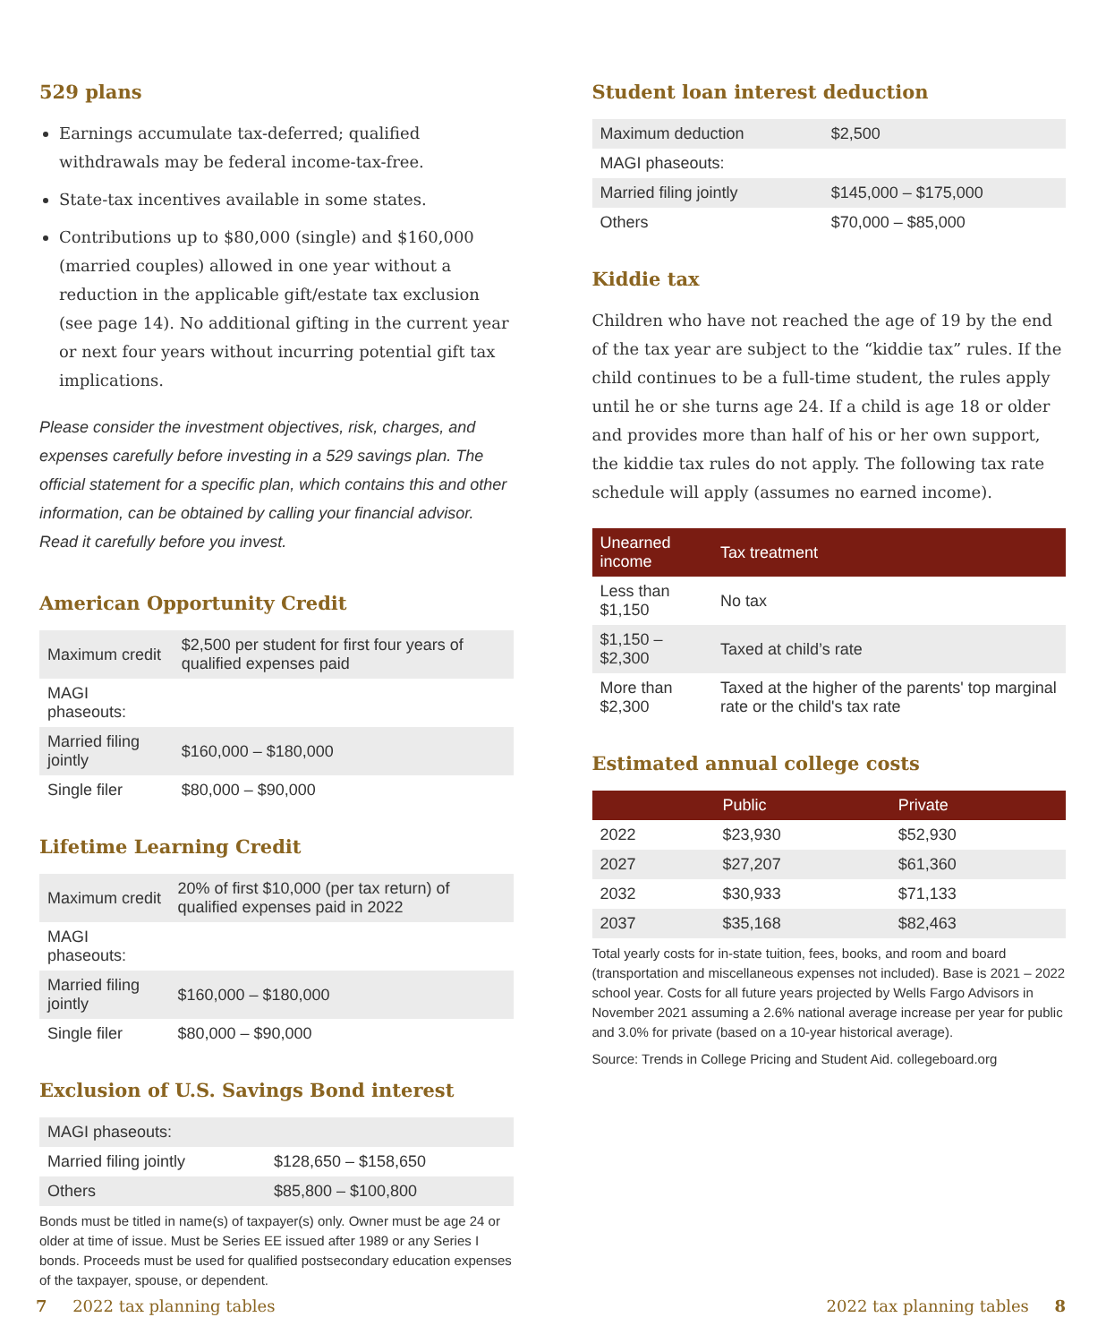529 plans
Earnings accumulate tax-deferred; qualified withdrawals may be federal income-tax-free.
State-tax incentives available in some states.
Contributions up to $80,000 (single) and $160,000 (married couples) allowed in one year without a reduction in the applicable gift/estate tax exclusion (see page 14). No additional gifting in the current year or next four years without incurring potential gift tax implications.
Please consider the investment objectives, risk, charges, and expenses carefully before investing in a 529 savings plan. The official statement for a specific plan, which contains this and other information, can be obtained by calling your financial advisor. Read it carefully before you invest.
American Opportunity Credit
| Maximum credit | $2,500 per student for first four years of qualified expenses paid |
| MAGI phaseouts: | |
| Married filing jointly | $160,000 – $180,000 |
| Single filer | $80,000 – $90,000 |
Lifetime Learning Credit
| Maximum credit | 20% of first $10,000 (per tax return) of qualified expenses paid in 2022 |
| MAGI phaseouts: | |
| Married filing jointly | $160,000 – $180,000 |
| Single filer | $80,000 – $90,000 |
Exclusion of U.S. Savings Bond interest
| MAGI phaseouts: | |
| Married filing jointly | $128,650 – $158,650 |
| Others | $85,800 – $100,800 |
Bonds must be titled in name(s) of taxpayer(s) only. Owner must be age 24 or older at time of issue. Must be Series EE issued after 1989 or any Series I bonds. Proceeds must be used for qualified postsecondary education expenses of the taxpayer, spouse, or dependent.
Student loan interest deduction
| Maximum deduction | $2,500 |
| MAGI phaseouts: | |
| Married filing jointly | $145,000 – $175,000 |
| Others | $70,000 – $85,000 |
Kiddie tax
Children who have not reached the age of 19 by the end of the tax year are subject to the “kiddie tax” rules. If the child continues to be a full-time student, the rules apply until he or she turns age 24. If a child is age 18 or older and provides more than half of his or her own support, the kiddie tax rules do not apply. The following tax rate schedule will apply (assumes no earned income).
| Unearned income | Tax treatment |
| --- | --- |
| Less than $1,150 | No tax |
| $1,150 – $2,300 | Taxed at child’s rate |
| More than $2,300 | Taxed at the higher of the parents' top marginal rate or the child's tax rate |
Estimated annual college costs
| | Public | Private |
| --- | --- | --- |
| 2022 | $23,930 | $52,930 |
| 2027 | $27,207 | $61,360 |
| 2032 | $30,933 | $71,133 |
| 2037 | $35,168 | $82,463 |
Total yearly costs for in-state tuition, fees, books, and room and board (transportation and miscellaneous expenses not included). Base is 2021 – 2022 school year. Costs for all future years projected by Wells Fargo Advisors in November 2021 assuming a 2.6% national average increase per year for public and 3.0% for private (based on a 10-year historical average).
Source: Trends in College Pricing and Student Aid. collegeboard.org
7 2022 tax planning tables 2022 tax planning tables 8